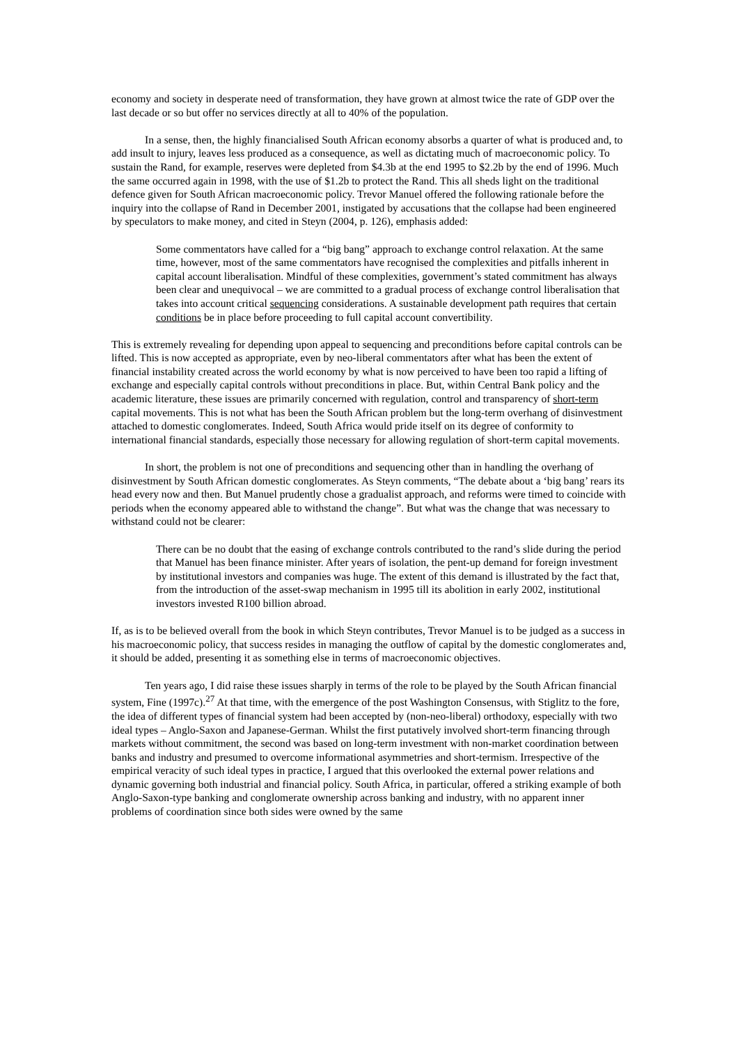economy and society in desperate need of transformation, they have grown at almost twice the rate of GDP over the last decade or so but offer no services directly at all to 40% of the population.
In a sense, then, the highly financialised South African economy absorbs a quarter of what is produced and, to add insult to injury, leaves less produced as a consequence, as well as dictating much of macroeconomic policy. To sustain the Rand, for example, reserves were depleted from $4.3b at the end 1995 to $2.2b by the end of 1996. Much the same occurred again in 1998, with the use of $1.2b to protect the Rand. This all sheds light on the traditional defence given for South African macroeconomic policy. Trevor Manuel offered the following rationale before the inquiry into the collapse of Rand in December 2001, instigated by accusations that the collapse had been engineered by speculators to make money, and cited in Steyn (2004, p. 126), emphasis added:
Some commentators have called for a “big bang” approach to exchange control relaxation. At the same time, however, most of the same commentators have recognised the complexities and pitfalls inherent in capital account liberalisation. Mindful of these complexities, government’s stated commitment has always been clear and unequivocal – we are committed to a gradual process of exchange control liberalisation that takes into account critical sequencing considerations. A sustainable development path requires that certain conditions be in place before proceeding to full capital account convertibility.
This is extremely revealing for depending upon appeal to sequencing and preconditions before capital controls can be lifted. This is now accepted as appropriate, even by neo-liberal commentators after what has been the extent of financial instability created across the world economy by what is now perceived to have been too rapid a lifting of exchange and especially capital controls without preconditions in place. But, within Central Bank policy and the academic literature, these issues are primarily concerned with regulation, control and transparency of short-term capital movements. This is not what has been the South African problem but the long-term overhang of disinvestment attached to domestic conglomerates. Indeed, South Africa would pride itself on its degree of conformity to international financial standards, especially those necessary for allowing regulation of short-term capital movements.
In short, the problem is not one of preconditions and sequencing other than in handling the overhang of disinvestment by South African domestic conglomerates. As Steyn comments, “The debate about a ‘big bang’ rears its head every now and then. But Manuel prudently chose a gradualist approach, and reforms were timed to coincide with periods when the economy appeared able to withstand the change”. But what was the change that was necessary to withstand could not be clearer:
There can be no doubt that the easing of exchange controls contributed to the rand’s slide during the period that Manuel has been finance minister. After years of isolation, the pent-up demand for foreign investment by institutional investors and companies was huge. The extent of this demand is illustrated by the fact that, from the introduction of the asset-swap mechanism in 1995 till its abolition in early 2002, institutional investors invested R100 billion abroad.
If, as is to be believed overall from the book in which Steyn contributes, Trevor Manuel is to be judged as a success in his macroeconomic policy, that success resides in managing the outflow of capital by the domestic conglomerates and, it should be added, presenting it as something else in terms of macroeconomic objectives.
Ten years ago, I did raise these issues sharply in terms of the role to be played by the South African financial system, Fine (1997c).<sup>27</sup> At that time, with the emergence of the post Washington Consensus, with Stiglitz to the fore, the idea of different types of financial system had been accepted by (non-neo-liberal) orthodoxy, especially with two ideal types – Anglo-Saxon and Japanese-German. Whilst the first putatively involved short-term financing through markets without commitment, the second was based on long-term investment with non-market coordination between banks and industry and presumed to overcome informational asymmetries and short-termism. Irrespective of the empirical veracity of such ideal types in practice, I argued that this overlooked the external power relations and dynamic governing both industrial and financial policy. South Africa, in particular, offered a striking example of both Anglo-Saxon-type banking and conglomerate ownership across banking and industry, with no apparent inner problems of coordination since both sides were owned by the same